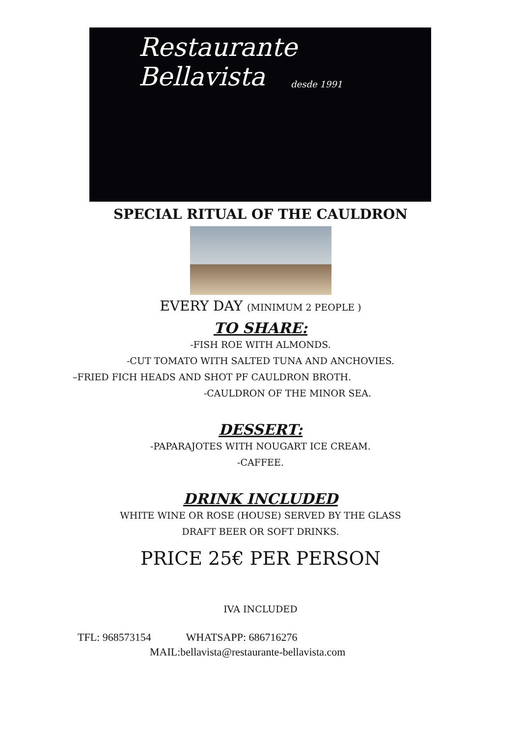Restaurante
Bellavista desde 1991
SPECIAL RITUAL OF THE CAULDRON
EVERY DAY (MINIMUM 2 PEOPLE )
TO SHARE:
-FISH ROE WITH ALMONDS.
-CUT TOMATO WITH SALTED TUNA AND ANCHOVIES.
–FRIED FICH HEADS AND SHOT PF CAULDRON BROTH.
-CAULDRON OF THE MINOR SEA.
DESSERT:
-PAPARAJOTES WITH NOUGART ICE CREAM.
-CAFFEE.
DRINK INCLUDED
WHITE WINE OR ROSE (HOUSE) SERVED BY THE GLASS
DRAFT BEER OR SOFT DRINKS.
PRICE 25€ PER PERSON
IVA INCLUDED
TFL: 968573154 WHATSAPP: 686716276
MAIL:bellavista@restaurante-bellavista.com